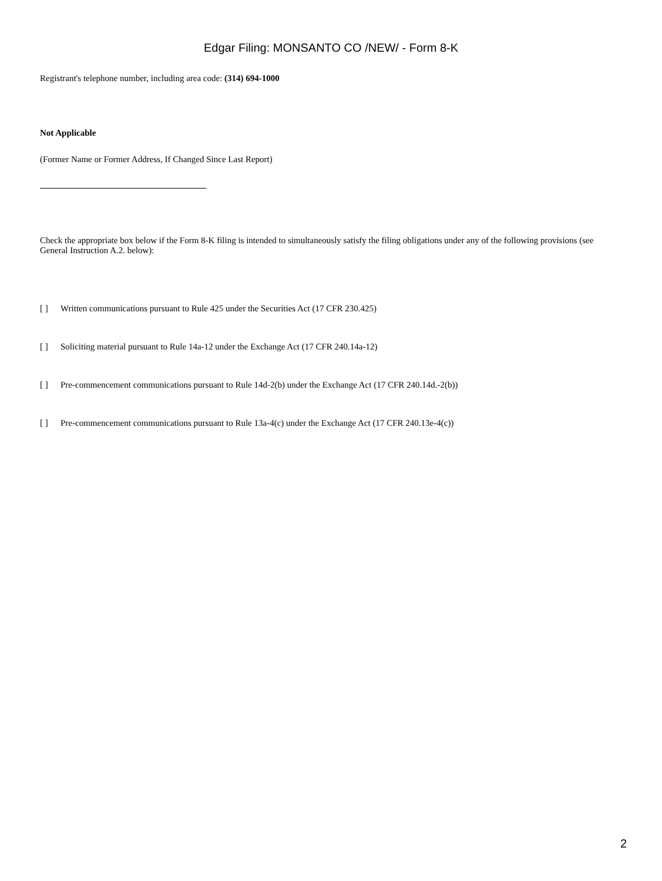Edgar Filing: MONSANTO CO /NEW/ - Form 8-K
Registrant's telephone number, including area code: (314) 694-1000
Not Applicable
(Former Name or Former Address, If Changed Since Last Report)
Check the appropriate box below if the Form 8-K filing is intended to simultaneously satisfy the filing obligations under any of the following provisions (see General Instruction A.2. below):
[ ] Written communications pursuant to Rule 425 under the Securities Act (17 CFR 230.425)
[ ] Soliciting material pursuant to Rule 14a-12 under the Exchange Act (17 CFR 240.14a-12)
[ ] Pre-commencement communications pursuant to Rule 14d-2(b) under the Exchange Act (17 CFR 240.14d.-2(b))
[ ] Pre-commencement communications pursuant to Rule 13a-4(c) under the Exchange Act (17 CFR 240.13e-4(c))
2